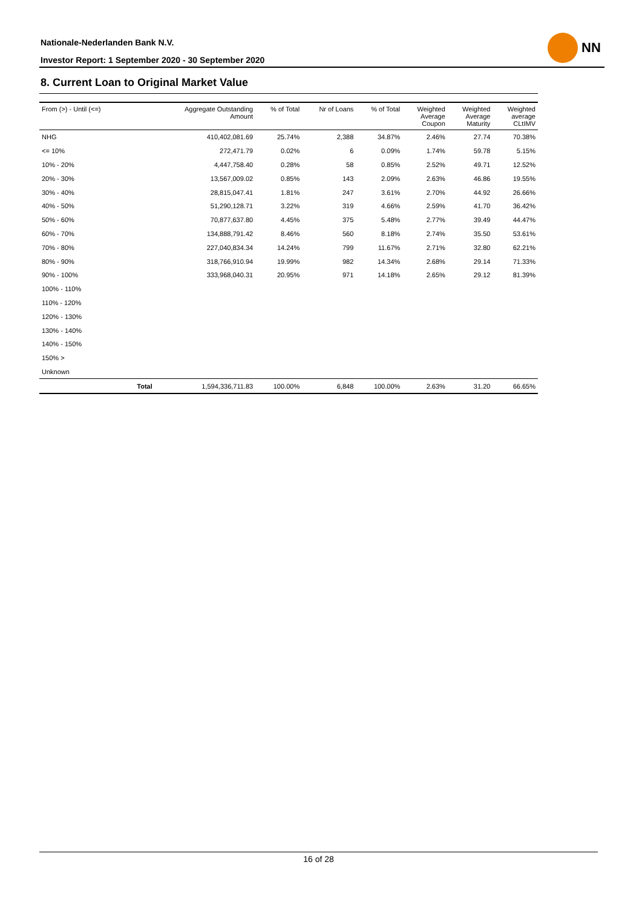Nationale-Nederlanden Bank N.V.
Investor Report: 1 September 2020 - 30 September 2020
NN
8. Current Loan to Original Market Value
| From (>) - Until (<=) | | Aggregate Outstanding Amount | % of Total | Nr of Loans | % of Total | Weighted Average Coupon | Weighted Average Maturity | Weighted average CLtIMV |
| --- | --- | --- | --- | --- | --- | --- | --- | --- |
| NHG | | 410,402,081.69 | 25.74% | 2,388 | 34.87% | 2.46% | 27.74 | 70.38% |
| <= 10% | | 272,471.79 | 0.02% | 6 | 0.09% | 1.74% | 59.78 | 5.15% |
| 10% - 20% | | 4,447,758.40 | 0.28% | 58 | 0.85% | 2.52% | 49.71 | 12.52% |
| 20% - 30% | | 13,567,009.02 | 0.85% | 143 | 2.09% | 2.63% | 46.86 | 19.55% |
| 30% - 40% | | 28,815,047.41 | 1.81% | 247 | 3.61% | 2.70% | 44.92 | 26.66% |
| 40% - 50% | | 51,290,128.71 | 3.22% | 319 | 4.66% | 2.59% | 41.70 | 36.42% |
| 50% - 60% | | 70,877,637.80 | 4.45% | 375 | 5.48% | 2.77% | 39.49 | 44.47% |
| 60% - 70% | | 134,888,791.42 | 8.46% | 560 | 8.18% | 2.74% | 35.50 | 53.61% |
| 70% - 80% | | 227,040,834.34 | 14.24% | 799 | 11.67% | 2.71% | 32.80 | 62.21% |
| 80% - 90% | | 318,766,910.94 | 19.99% | 982 | 14.34% | 2.68% | 29.14 | 71.33% |
| 90% - 100% | | 333,968,040.31 | 20.95% | 971 | 14.18% | 2.65% | 29.12 | 81.39% |
| 100% - 110% | | | | | | | | |
| 110% - 120% | | | | | | | | |
| 120% - 130% | | | | | | | | |
| 130% - 140% | | | | | | | | |
| 140% - 150% | | | | | | | | |
| 150% > | | | | | | | | |
| Unknown | | | | | | | | |
| | Total | 1,594,336,711.83 | 100.00% | 6,848 | 100.00% | 2.63% | 31.20 | 66.65% |
16 of 28